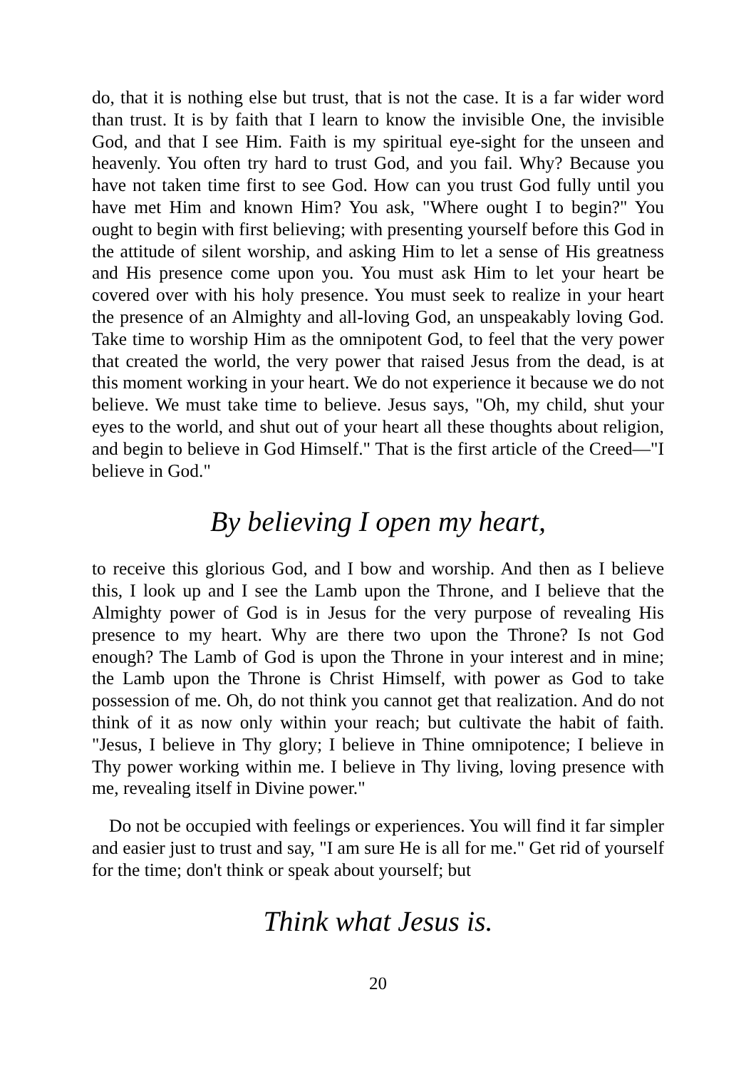do, that it is nothing else but trust, that is not the case. It is a far wider word than trust. It is by faith that I learn to know the invisible One, the invisible God, and that I see Him. Faith is my spiritual eye-sight for the unseen and heavenly. You often try hard to trust God, and you fail. Why? Because you have not taken time first to see God. How can you trust God fully until you have met Him and known Him? You ask, "Where ought I to begin?" You ought to begin with first believing; with presenting yourself before this God in the attitude of silent worship, and asking Him to let a sense of His greatness and His presence come upon you. You must ask Him to let your heart be covered over with his holy presence. You must seek to realize in your heart the presence of an Almighty and all-loving God, an unspeakably loving God. Take time to worship Him as the omnipotent God, to feel that the very power that created the world, the very power that raised Jesus from the dead, is at this moment working in your heart. We do not experience it because we do not believe. We must take time to believe. Jesus says, "Oh, my child, shut your eyes to the world, and shut out of your heart all these thoughts about religion, and begin to believe in God Himself." That is the first article of the Creed—"I believe in God."
By believing I open my heart,
to receive this glorious God, and I bow and worship. And then as I believe this, I look up and I see the Lamb upon the Throne, and I believe that the Almighty power of God is in Jesus for the very purpose of revealing His presence to my heart. Why are there two upon the Throne? Is not God enough? The Lamb of God is upon the Throne in your interest and in mine; the Lamb upon the Throne is Christ Himself, with power as God to take possession of me. Oh, do not think you cannot get that realization. And do not think of it as now only within your reach; but cultivate the habit of faith. "Jesus, I believe in Thy glory; I believe in Thine omnipotence; I believe in Thy power working within me. I believe in Thy living, loving presence with me, revealing itself in Divine power."
Do not be occupied with feelings or experiences. You will find it far simpler and easier just to trust and say, "I am sure He is all for me." Get rid of yourself for the time; don't think or speak about yourself; but
Think what Jesus is.
20